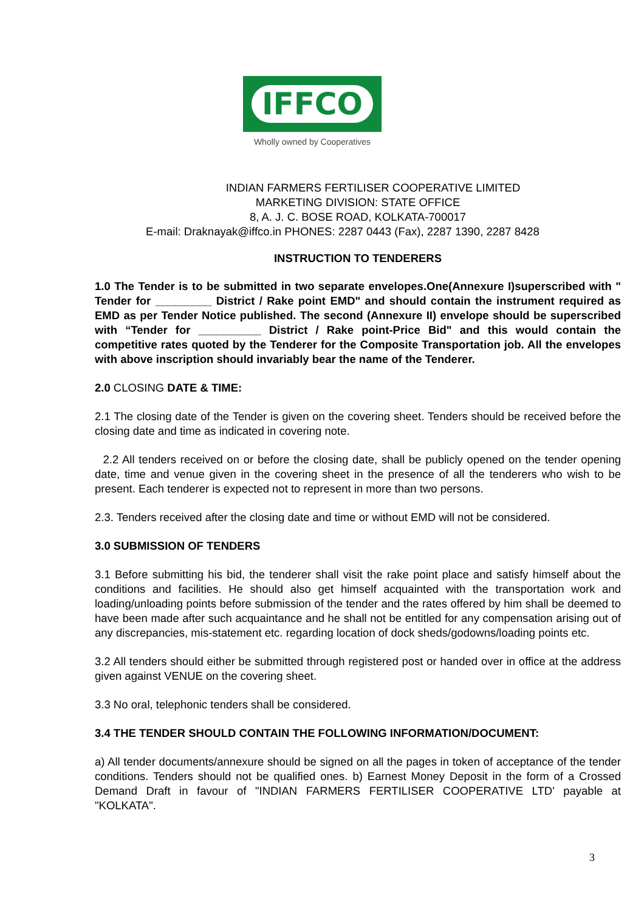IFFCO
Wholly owned by Cooperatives
INDIAN FARMERS FERTILISER COOPERATIVE LIMITED
MARKETING DIVISION: STATE OFFICE
8, A. J. C. BOSE ROAD, KOLKATA-700017
E-mail: Draknayak@iffco.in PHONES: 2287 0443 (Fax), 2287 1390, 2287 8428
INSTRUCTION TO TENDERERS
1.0 The Tender is to be submitted in two separate envelopes.One(Annexure I)superscribed with " Tender for _________ District / Rake point EMD" and should contain the instrument required as EMD as per Tender Notice published. The second (Annexure II) envelope should be superscribed with “Tender for __________ District / Rake point-Price Bid" and this would contain the competitive rates quoted by the Tenderer for the Composite Transportation job. All the envelopes with above inscription should invariably bear the name of the Tenderer.
2.0 CLOSING DATE & TIME:
2.1 The closing date of the Tender is given on the covering sheet. Tenders should be received before the closing date and time as indicated in covering note.
2.2 All tenders received on or before the closing date, shall be publicly opened on the tender opening date, time and venue given in the covering sheet in the presence of all the tenderers who wish to be present. Each tenderer is expected not to represent in more than two persons.
2.3. Tenders received after the closing date and time or without EMD will not be considered.
3.0 SUBMISSION OF TENDERS
3.1 Before submitting his bid, the tenderer shall visit the rake point place and satisfy himself about the conditions and facilities. He should also get himself acquainted with the transportation work and loading/unloading points before submission of the tender and the rates offered by him shall be deemed to have been made after such acquaintance and he shall not be entitled for any compensation arising out of any discrepancies, mis-statement etc. regarding location of dock sheds/godowns/loading points etc.
3.2 All tenders should either be submitted through registered post or handed over in office at the address given against VENUE on the covering sheet.
3.3 No oral, telephonic tenders shall be considered.
3.4 THE TENDER SHOULD CONTAIN THE FOLLOWING INFORMATION/DOCUMENT:
a) All tender documents/annexure should be signed on all the pages in token of acceptance of the tender conditions. Tenders should not be qualified ones. b) Earnest Money Deposit in the form of a Crossed Demand Draft in favour of "INDIAN FARMERS FERTILISER COOPERATIVE LTD' payable at "KOLKATA".
3